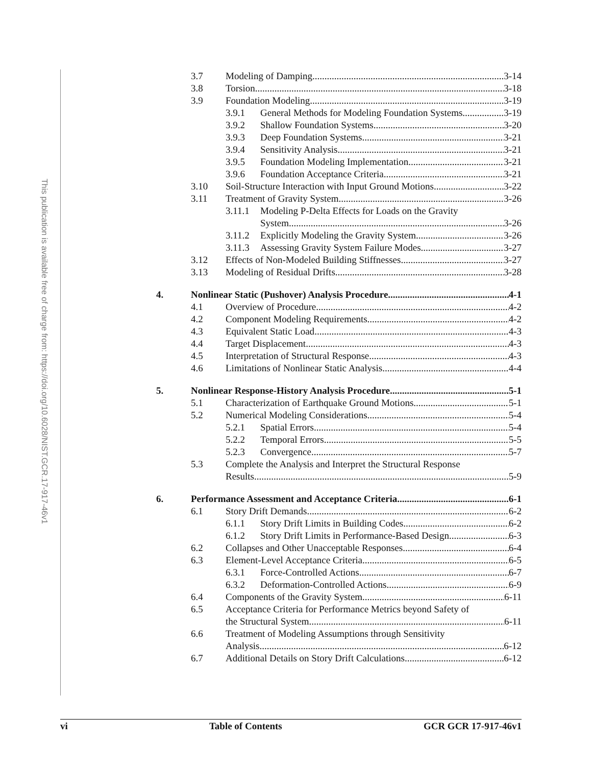This publication is available free of charge from: https://doi.org/10.6028/NIST.GCR.17-917-46v1
3.7 Modeling of Damping 3-14
3.8 Torsion 3-18
3.9 Foundation Modeling 3-19
3.9.1 General Methods for Modeling Foundation Systems 3-19
3.9.2 Shallow Foundation Systems 3-20
3.9.3 Deep Foundation Systems 3-21
3.9.4 Sensitivity Analysis 3-21
3.9.5 Foundation Modeling Implementation 3-21
3.9.6 Foundation Acceptance Criteria 3-21
3.10 Soil-Structure Interaction with Input Ground Motions 3-22
3.11 Treatment of Gravity System 3-26
3.11.1 Modeling P-Delta Effects for Loads on the Gravity
System 3-26
3.11.2 Explicitly Modeling the Gravity System 3-26
3.11.3 Assessing Gravity System Failure Modes 3-27
3.12 Effects of Non-Modeled Building Stiffnesses 3-27
3.13 Modeling of Residual Drifts 3-28
4. Nonlinear Static (Pushover) Analysis Procedure 4-1
4.1 Overview of Procedure 4-2
4.2 Component Modeling Requirements 4-2
4.3 Equivalent Static Load 4-3
4.4 Target Displacement 4-3
4.5 Interpretation of Structural Response 4-3
4.6 Limitations of Nonlinear Static Analysis 4-4
5. Nonlinear Response-History Analysis Procedure 5-1
5.1 Characterization of Earthquake Ground Motions 5-1
5.2 Numerical Modeling Considerations 5-4
5.2.1 Spatial Errors 5-4
5.2.2 Temporal Errors 5-5
5.2.3 Convergence 5-7
5.3 Complete the Analysis and Interpret the Structural Response
Results 5-9
6. Performance Assessment and Acceptance Criteria 6-1
6.1 Story Drift Demands 6-2
6.1.1 Story Drift Limits in Building Codes 6-2
6.1.2 Story Drift Limits in Performance-Based Design 6-3
6.2 Collapses and Other Unacceptable Responses 6-4
6.3 Element-Level Acceptance Criteria 6-5
6.3.1 Force-Controlled Actions 6-7
6.3.2 Deformation-Controlled Actions 6-9
6.4 Components of the Gravity System 6-11
6.5 Acceptance Criteria for Performance Metrics beyond Safety of
the Structural System 6-11
6.6 Treatment of Modeling Assumptions through Sensitivity
Analysis 6-12
6.7 Additional Details on Story Drift Calculations 6-12
vi Table of Contents GCR GCR 17-917-46v1